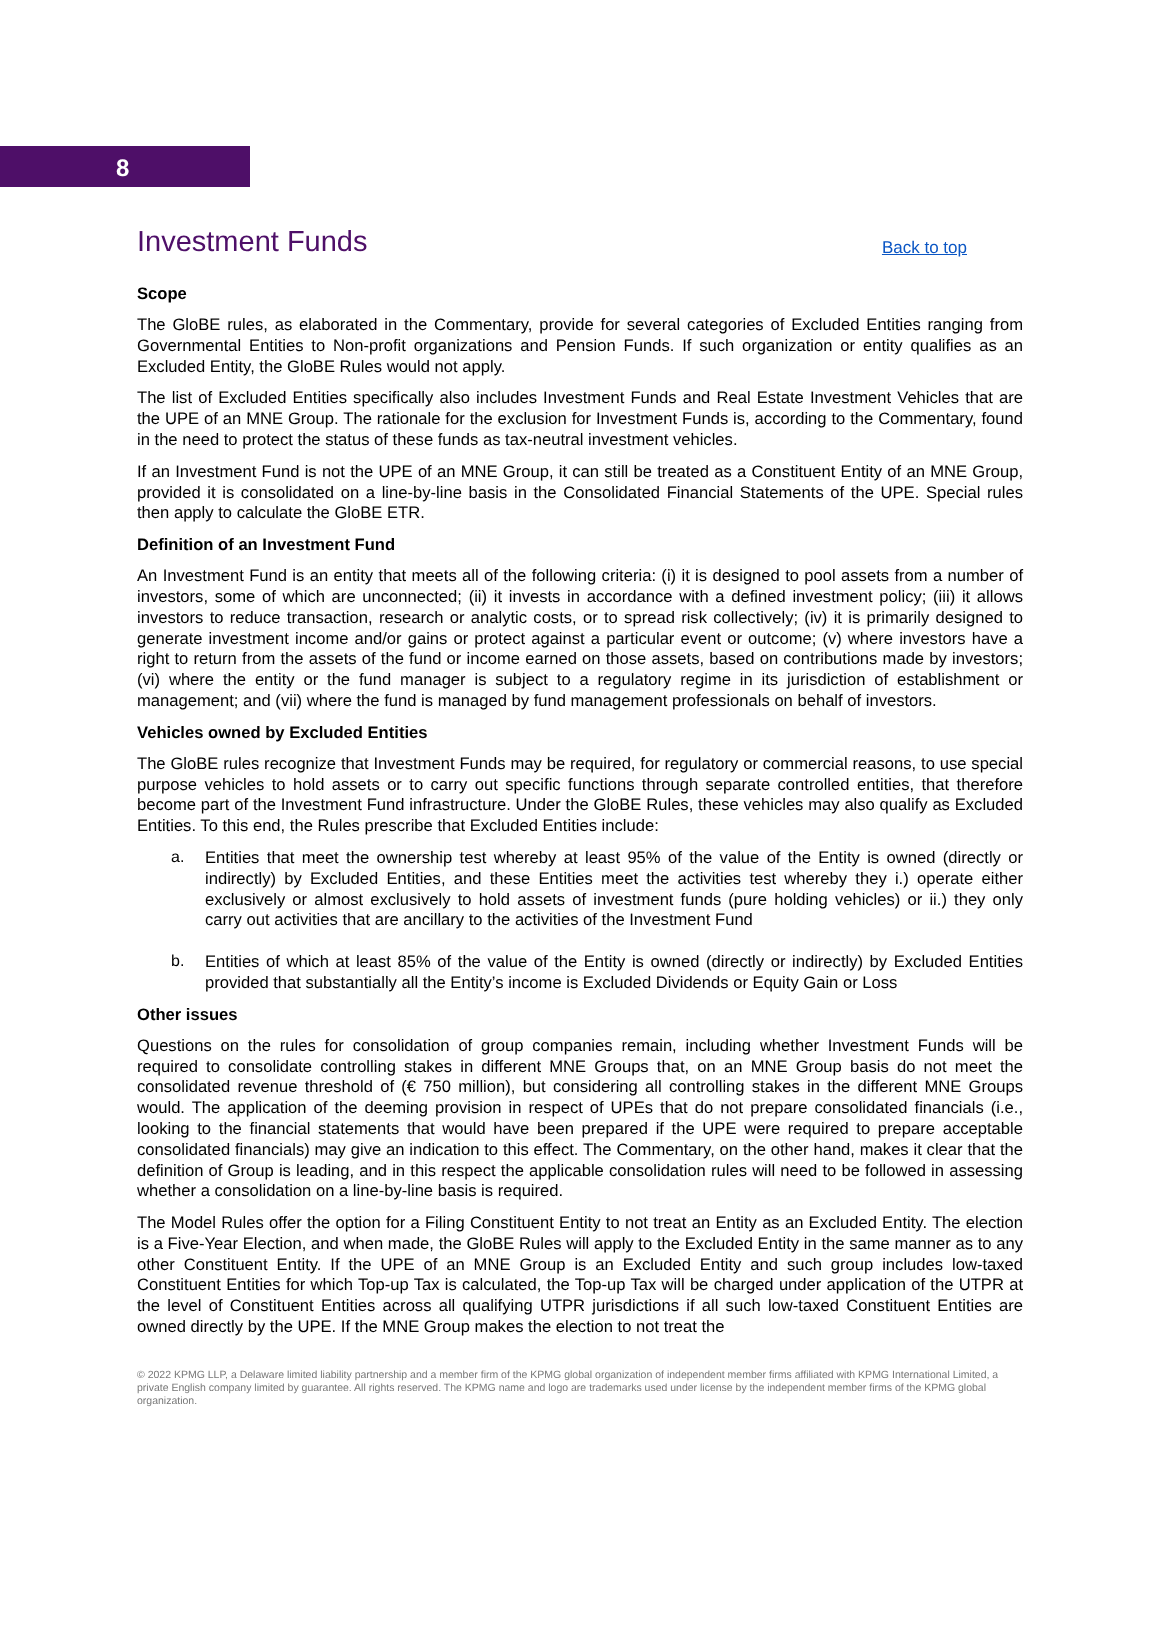8
Investment Funds Back to top
Scope
The GloBE rules, as elaborated in the Commentary, provide for several categories of Excluded Entities ranging from Governmental Entities to Non-profit organizations and Pension Funds. If such organization or entity qualifies as an Excluded Entity, the GloBE Rules would not apply.
The list of Excluded Entities specifically also includes Investment Funds and Real Estate Investment Vehicles that are the UPE of an MNE Group. The rationale for the exclusion for Investment Funds is, according to the Commentary, found in the need to protect the status of these funds as tax-neutral investment vehicles.
If an Investment Fund is not the UPE of an MNE Group, it can still be treated as a Constituent Entity of an MNE Group, provided it is consolidated on a line-by-line basis in the Consolidated Financial Statements of the UPE. Special rules then apply to calculate the GloBE ETR.
Definition of an Investment Fund
An Investment Fund is an entity that meets all of the following criteria: (i) it is designed to pool assets from a number of investors, some of which are unconnected; (ii) it invests in accordance with a defined investment policy; (iii) it allows investors to reduce transaction, research or analytic costs, or to spread risk collectively; (iv) it is primarily designed to generate investment income and/or gains or protect against a particular event or outcome; (v) where investors have a right to return from the assets of the fund or income earned on those assets, based on contributions made by investors; (vi) where the entity or the fund manager is subject to a regulatory regime in its jurisdiction of establishment or management; and (vii) where the fund is managed by fund management professionals on behalf of investors.
Vehicles owned by Excluded Entities
The GloBE rules recognize that Investment Funds may be required, for regulatory or commercial reasons, to use special purpose vehicles to hold assets or to carry out specific functions through separate controlled entities, that therefore become part of the Investment Fund infrastructure. Under the GloBE Rules, these vehicles may also qualify as Excluded Entities. To this end, the Rules prescribe that Excluded Entities include:
a.
Entities that meet the ownership test whereby at least 95% of the value of the Entity is owned (directly or indirectly) by Excluded Entities, and these Entities meet the activities test whereby they i.) operate either exclusively or almost exclusively to hold assets of investment funds (pure holding vehicles) or ii.) they only carry out activities that are ancillary to the activities of the Investment Fund
b.
Entities of which at least 85% of the value of the Entity is owned (directly or indirectly) by Excluded Entities provided that substantially all the Entity’s income is Excluded Dividends or Equity Gain or Loss
Other issues
Questions on the rules for consolidation of group companies remain, including whether Investment Funds will be required to consolidate controlling stakes in different MNE Groups that, on an MNE Group basis do not meet the consolidated revenue threshold of (€ 750 million), but considering all controlling stakes in the different MNE Groups would. The application of the deeming provision in respect of UPEs that do not prepare consolidated financials (i.e., looking to the financial statements that would have been prepared if the UPE were required to prepare acceptable consolidated financials) may give an indication to this effect. The Commentary, on the other hand, makes it clear that the definition of Group is leading, and in this respect the applicable consolidation rules will need to be followed in assessing whether a consolidation on a line-by-line basis is required.
The Model Rules offer the option for a Filing Constituent Entity to not treat an Entity as an Excluded Entity. The election is a Five-Year Election, and when made, the GloBE Rules will apply to the Excluded Entity in the same manner as to any other Constituent Entity. If the UPE of an MNE Group is an Excluded Entity and such group includes low-taxed Constituent Entities for which Top-up Tax is calculated, the Top-up Tax will be charged under application of the UTPR at the level of Constituent Entities across all qualifying UTPR jurisdictions if all such low-taxed Constituent Entities are owned directly by the UPE. If the MNE Group makes the election to not treat the
© 2022 KPMG LLP, a Delaware limited liability partnership and a member firm of the KPMG global organization of independent member firms affiliated with KPMG International Limited, a private English company limited by guarantee. All rights reserved. The KPMG name and logo are trademarks used under license by the independent member firms of the KPMG global organization.